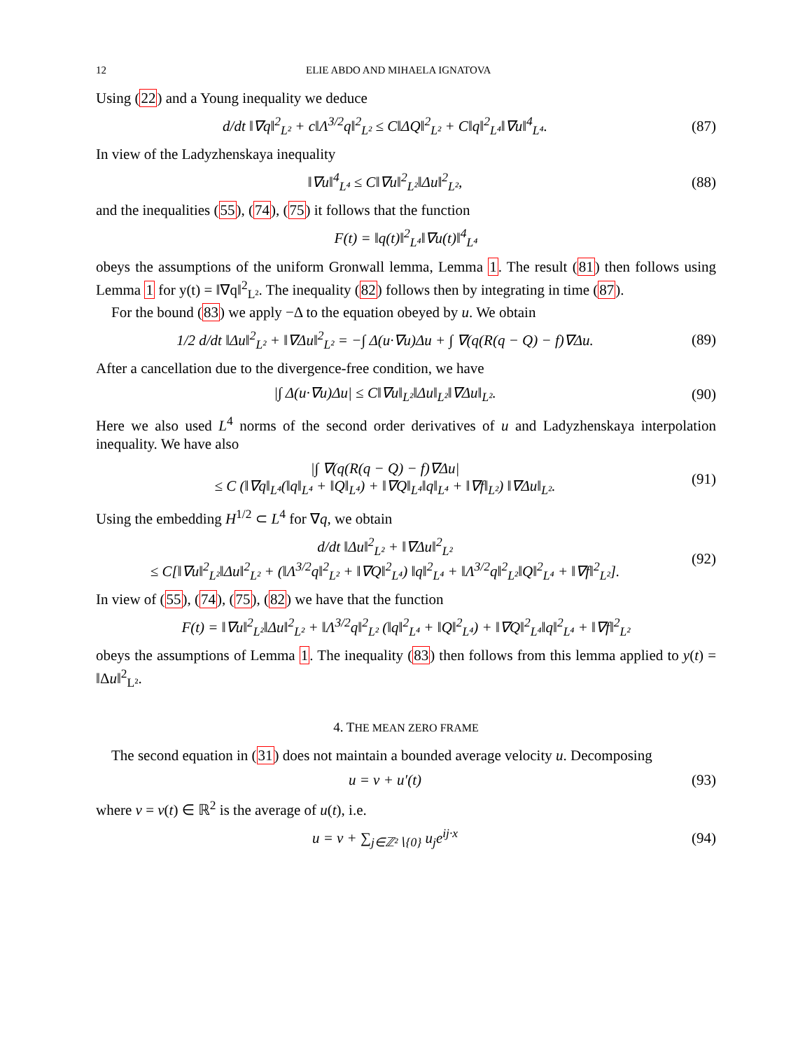12 ELIE ABDO AND MIHAELA IGNATOVA
Using (22) and a Young inequality we deduce
d/dt ‖∇q‖<sup>2</sup><sub>L²</sub> + c‖Λ<sup>3/2</sup>q‖<sup>2</sup><sub>L²</sub> ≤ C‖ΔQ‖<sup>2</sup><sub>L²</sub> + C‖q‖<sup>2</sup><sub>L⁴</sub>‖∇u‖<sup>4</sup><sub>L⁴</sub>.
(87)
In view of the Ladyzhenskaya inequality
‖∇u‖<sup>4</sup><sub>L⁴</sub> ≤ C‖∇u‖<sup>2</sup><sub>L²</sub>‖Δu‖<sup>2</sup><sub>L²</sub>, (88)
and the inequalities (55), (74), (75) it follows that the function
F(t) = ‖q(t)‖<sup>2</sup><sub>L⁴</sub>‖∇u(t)‖<sup>4</sup><sub>L⁴</sub>
obeys the assumptions of the uniform Gronwall lemma, Lemma 1. The result (81) then follows using Lemma 1 for y(t) = ‖∇q‖<sup>2</sup><sub>L²</sub>. The inequality (82) follows then by integrating in time (87).
For the bound (83) we apply −Δ to the equation obeyed by u. We obtain
1/2 d/dt ‖Δu‖<sup>2</sup><sub>L²</sub> + ‖∇Δu‖<sup>2</sup><sub>L²</sub> = −∫ Δ(u·∇u)Δu + ∫ ∇(q(R(q − Q) − f)∇Δu.
(89)
After a cancellation due to the divergence-free condition, we have
|∫ Δ(u·∇u)Δu| ≤ C‖∇u‖<sub>L²</sub>‖Δu‖<sub>L²</sub>‖∇Δu‖<sub>L²</sub>.
(90)
Here we also used L<sup>4</sup> norms of the second order derivatives of u and Ladyzhenskaya interpolation inequality. We have also
|∫ ∇(q(R(q − Q) − f)∇Δu|
≤ C (‖∇q‖<sub>L⁴</sub>(‖q‖<sub>L⁴</sub> + ‖Q‖<sub>L⁴</sub>) + ‖∇Q‖<sub>L⁴</sub>‖q‖<sub>L⁴</sub> + ‖∇f‖<sub>L²</sub>) ‖∇Δu‖<sub>L²</sub>.
(91)
Using the embedding H<sup>1/2</sup> ⊂ L<sup>4</sup> for ∇q, we obtain
d/dt ‖Δu‖<sup>2</sup><sub>L²</sub> + ‖∇Δu‖<sup>2</sup><sub>L²</sub>
≤ C[‖∇u‖<sup>2</sup><sub>L²</sub>‖Δu‖<sup>2</sup><sub>L²</sub> + (‖Λ<sup>3/2</sup>q‖<sup>2</sup><sub>L²</sub> + ‖∇Q‖<sup>2</sup><sub>L⁴</sub>) ‖q‖<sup>2</sup><sub>L⁴</sub> + ‖Λ<sup>3/2</sup>q‖<sup>2</sup><sub>L²</sub>‖Q‖<sup>2</sup><sub>L⁴</sub> + ‖∇f‖<sup>2</sup><sub>L²</sub>].
(92)
In view of (55), (74), (75), (82) we have that the function
F(t) = ‖∇u‖<sup>2</sup><sub>L²</sub>‖Δu‖<sup>2</sup><sub>L²</sub> + ‖Λ<sup>3/2</sup>q‖<sup>2</sup><sub>L²</sub> (‖q‖<sup>2</sup><sub>L⁴</sub> + ‖Q‖<sup>2</sup><sub>L⁴</sub>) + ‖∇Q‖<sup>2</sup><sub>L⁴</sub>‖q‖<sup>2</sup><sub>L⁴</sub> + ‖∇f‖<sup>2</sup><sub>L²</sub>
obeys the assumptions of Lemma 1. The inequality (83) then follows from this lemma applied to y(t) = ‖Δu‖<sup>2</sup><sub>L²</sub>.
4. THE MEAN ZERO FRAME
The second equation in (31) does not maintain a bounded average velocity u. Decomposing
u = v + u′(t) (93)
where v = v(t) ∈ ℝ<sup>2</sup> is the average of u(t), i.e.
u = v + ∑<sub>j∈ℤ²∖{0}</sub> u<sub>j</sub>e<sup>ij·x</sup> (94)